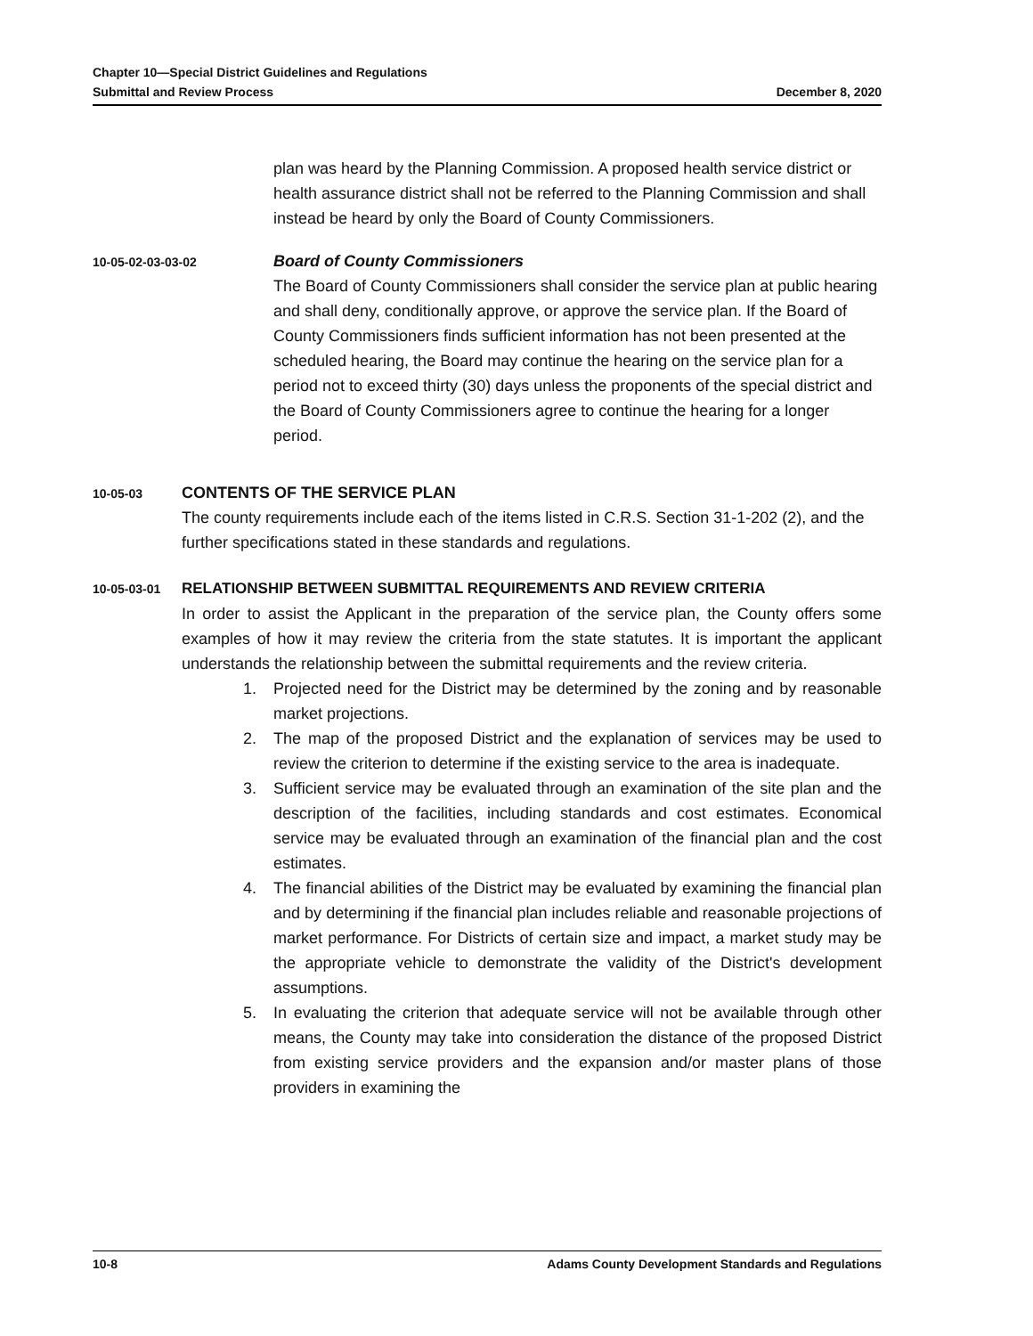Chapter 10—Special District Guidelines and Regulations
Submittal and Review Process December 8, 2020
plan was heard by the Planning Commission. A proposed health service district or health assurance district shall not be referred to the Planning Commission and shall instead be heard by only the Board of County Commissioners.
10-05-02-03-03-02
Board of County Commissioners
The Board of County Commissioners shall consider the service plan at public hearing and shall deny, conditionally approve, or approve the service plan. If the Board of County Commissioners finds sufficient information has not been presented at the scheduled hearing, the Board may continue the hearing on the service plan for a period not to exceed thirty (30) days unless the proponents of the special district and the Board of County Commissioners agree to continue the hearing for a longer period.
10-05-03
CONTENTS OF THE SERVICE PLAN
The county requirements include each of the items listed in C.R.S. Section 31-1-202 (2), and the further specifications stated in these standards and regulations.
10-05-03-01
RELATIONSHIP BETWEEN SUBMITTAL REQUIREMENTS AND REVIEW CRITERIA
In order to assist the Applicant in the preparation of the service plan, the County offers some examples of how it may review the criteria from the state statutes. It is important the applicant understands the relationship between the submittal requirements and the review criteria.
1. Projected need for the District may be determined by the zoning and by reasonable market projections.
2. The map of the proposed District and the explanation of services may be used to review the criterion to determine if the existing service to the area is inadequate.
3. Sufficient service may be evaluated through an examination of the site plan and the description of the facilities, including standards and cost estimates. Economical service may be evaluated through an examination of the financial plan and the cost estimates.
4. The financial abilities of the District may be evaluated by examining the financial plan and by determining if the financial plan includes reliable and reasonable projections of market performance. For Districts of certain size and impact, a market study may be the appropriate vehicle to demonstrate the validity of the District's development assumptions.
5. In evaluating the criterion that adequate service will not be available through other means, the County may take into consideration the distance of the proposed District from existing service providers and the expansion and/or master plans of those providers in examining the
10-8 Adams County Development Standards and Regulations